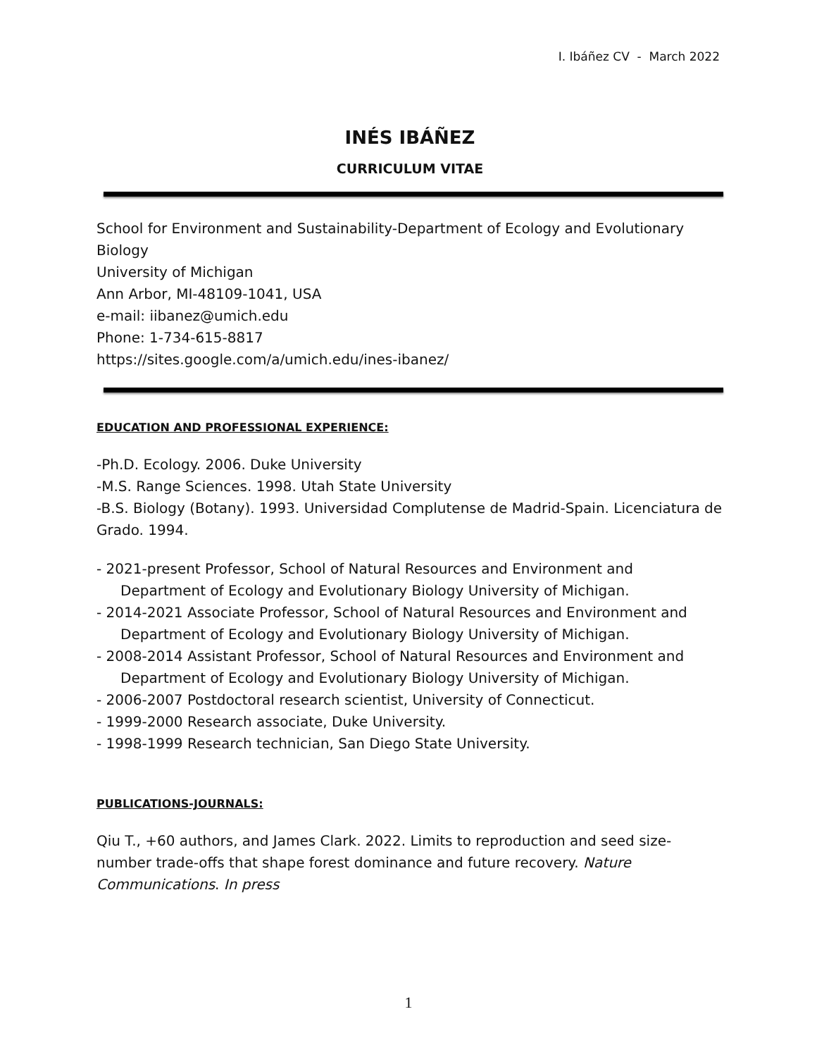I. Ibáñez CV - March 2022
INÉS IBÁÑEZ
CURRICULUM VITAE
School for Environment and Sustainability-Department of Ecology and Evolutionary Biology
University of Michigan
Ann Arbor, MI-48109-1041, USA
e-mail: iibanez@umich.edu
Phone: 1-734-615-8817
https://sites.google.com/a/umich.edu/ines-ibanez/
EDUCATION AND PROFESSIONAL EXPERIENCE:
-Ph.D. Ecology. 2006. Duke University
-M.S. Range Sciences. 1998. Utah State University
-B.S. Biology (Botany). 1993. Universidad Complutense de Madrid-Spain. Licenciatura de Grado. 1994.
- 2021-present Professor, School of Natural Resources and Environment and
Department of Ecology and Evolutionary Biology University of Michigan.
- 2014-2021 Associate Professor, School of Natural Resources and Environment and
Department of Ecology and Evolutionary Biology University of Michigan.
- 2008-2014 Assistant Professor, School of Natural Resources and Environment and
Department of Ecology and Evolutionary Biology University of Michigan.
- 2006-2007 Postdoctoral research scientist, University of Connecticut.
- 1999-2000 Research associate, Duke University.
- 1998-1999 Research technician, San Diego State University.
PUBLICATIONS-JOURNALS:
Qiu T., +60 authors, and James Clark. 2022. Limits to reproduction and seed size-number trade-offs that shape forest dominance and future recovery. Nature Communications. In press
1